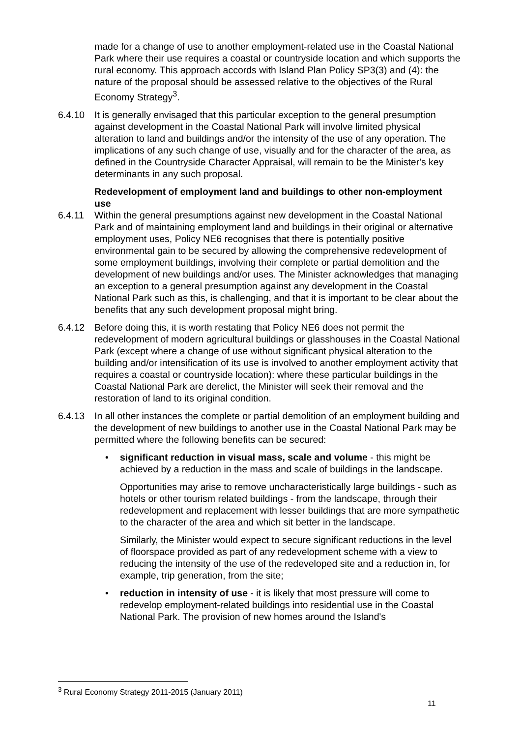made for a change of use to another employment-related use in the Coastal National Park where their use requires a coastal or countryside location and which supports the rural economy. This approach accords with Island Plan Policy SP3(3) and (4): the nature of the proposal should be assessed relative to the objectives of the Rural Economy Strategy<sup>3</sup>.
6.4.10 It is generally envisaged that this particular exception to the general presumption against development in the Coastal National Park will involve limited physical alteration to land and buildings and/or the intensity of the use of any operation. The implications of any such change of use, visually and for the character of the area, as defined in the Countryside Character Appraisal, will remain to be the Minister's key determinants in any such proposal.
Redevelopment of employment land and buildings to other non-employment use
6.4.11 Within the general presumptions against new development in the Coastal National Park and of maintaining employment land and buildings in their original or alternative employment uses, Policy NE6 recognises that there is potentially positive environmental gain to be secured by allowing the comprehensive redevelopment of some employment buildings, involving their complete or partial demolition and the development of new buildings and/or uses. The Minister acknowledges that managing an exception to a general presumption against any development in the Coastal National Park such as this, is challenging, and that it is important to be clear about the benefits that any such development proposal might bring.
6.4.12 Before doing this, it is worth restating that Policy NE6 does not permit the redevelopment of modern agricultural buildings or glasshouses in the Coastal National Park (except where a change of use without significant physical alteration to the building and/or intensification of its use is involved to another employment activity that requires a coastal or countryside location): where these particular buildings in the Coastal National Park are derelict, the Minister will seek their removal and the restoration of land to its original condition.
6.4.13 In all other instances the complete or partial demolition of an employment building and the development of new buildings to another use in the Coastal National Park may be permitted where the following benefits can be secured:
• significant reduction in visual mass, scale and volume - this might be achieved by a reduction in the mass and scale of buildings in the landscape.
Opportunities may arise to remove uncharacteristically large buildings - such as hotels or other tourism related buildings - from the landscape, through their redevelopment and replacement with lesser buildings that are more sympathetic to the character of the area and which sit better in the landscape.
Similarly, the Minister would expect to secure significant reductions in the level of floorspace provided as part of any redevelopment scheme with a view to reducing the intensity of the use of the redeveloped site and a reduction in, for example, trip generation, from the site;
• reduction in intensity of use - it is likely that most pressure will come to redevelop employment-related buildings into residential use in the Coastal National Park. The provision of new homes around the Island's
<sup>3</sup> Rural Economy Strategy 2011-2015 (January 2011)
11